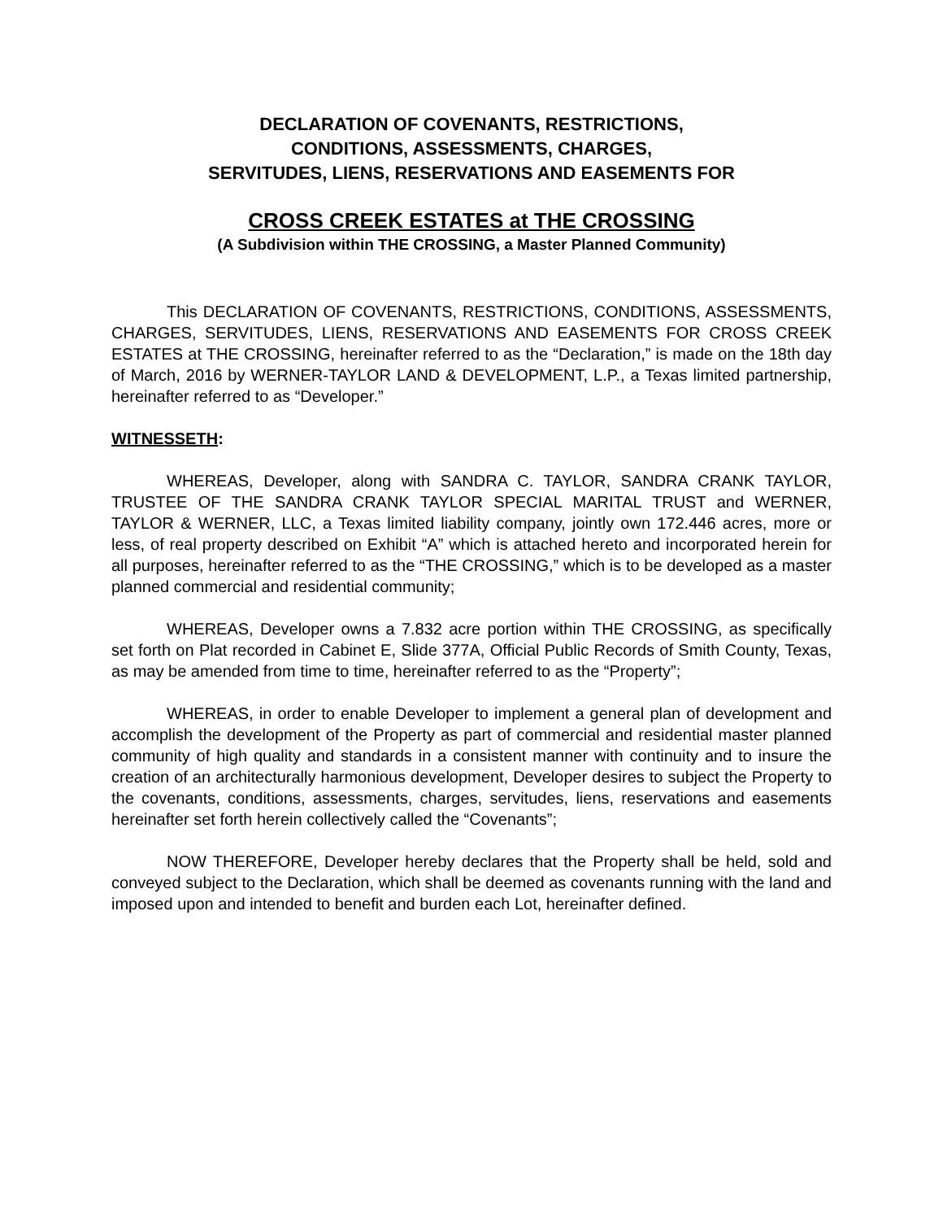DECLARATION OF COVENANTS, RESTRICTIONS,
CONDITIONS, ASSESSMENTS, CHARGES,
SERVITUDES, LIENS, RESERVATIONS AND EASEMENTS FOR
CROSS CREEK ESTATES at THE CROSSING
(A Subdivision within THE CROSSING, a Master Planned Community)
This DECLARATION OF COVENANTS, RESTRICTIONS, CONDITIONS, ASSESSMENTS, CHARGES, SERVITUDES, LIENS, RESERVATIONS AND EASEMENTS FOR CROSS CREEK ESTATES at THE CROSSING, hereinafter referred to as the “Declaration,” is made on the 18th day of March, 2016 by WERNER-TAYLOR LAND & DEVELOPMENT, L.P., a Texas limited partnership, hereinafter referred to as “Developer.”
WITNESSETH:
WHEREAS, Developer, along with SANDRA C. TAYLOR, SANDRA CRANK TAYLOR, TRUSTEE OF THE SANDRA CRANK TAYLOR SPECIAL MARITAL TRUST and WERNER, TAYLOR & WERNER, LLC, a Texas limited liability company, jointly own 172.446 acres, more or less, of real property described on Exhibit “A” which is attached hereto and incorporated herein for all purposes, hereinafter referred to as the “THE CROSSING,” which is to be developed as a master planned commercial and residential community;
WHEREAS, Developer owns a 7.832 acre portion within THE CROSSING, as specifically set forth on Plat recorded in Cabinet E, Slide 377A, Official Public Records of Smith County, Texas, as may be amended from time to time, hereinafter referred to as the “Property”;
WHEREAS, in order to enable Developer to implement a general plan of development and accomplish the development of the Property as part of commercial and residential master planned community of high quality and standards in a consistent manner with continuity and to insure the creation of an architecturally harmonious development, Developer desires to subject the Property to the covenants, conditions, assessments, charges, servitudes, liens, reservations and easements hereinafter set forth herein collectively called the “Covenants”;
NOW THEREFORE, Developer hereby declares that the Property shall be held, sold and conveyed subject to the Declaration, which shall be deemed as covenants running with the land and imposed upon and intended to benefit and burden each Lot, hereinafter defined.